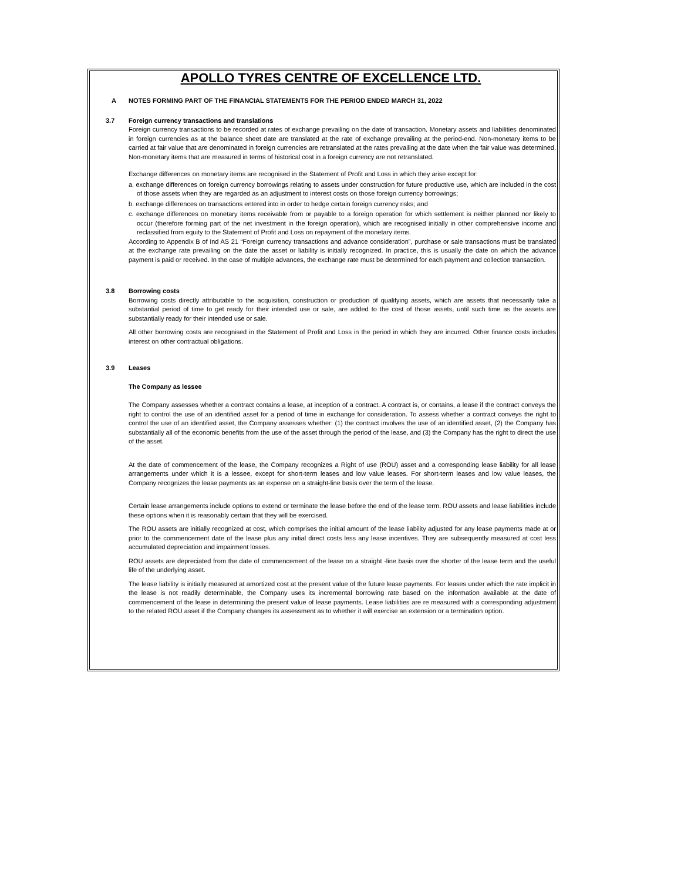APOLLO TYRES CENTRE OF EXCELLENCE LTD.
A NOTES FORMING PART OF THE FINANCIAL STATEMENTS FOR THE PERIOD ENDED MARCH 31, 2022
3.7 Foreign currency transactions and translations
Foreign currency transactions to be recorded at rates of exchange prevailing on the date of transaction. Monetary assets and liabilities denominated in foreign currencies as at the balance sheet date are translated at the rate of exchange prevailing at the period-end. Non-monetary items to be carried at fair value that are denominated in foreign currencies are retranslated at the rates prevailing at the date when the fair value was determined. Non-monetary items that are measured in terms of historical cost in a foreign currency are not retranslated.
Exchange differences on monetary items are recognised in the Statement of Profit and Loss in which they arise except for:
a. exchange differences on foreign currency borrowings relating to assets under construction for future productive use, which are included in the cost of those assets when they are regarded as an adjustment to interest costs on those foreign currency borrowings;
b. exchange differences on transactions entered into in order to hedge certain foreign currency risks; and
c. exchange differences on monetary items receivable from or payable to a foreign operation for which settlement is neither planned nor likely to occur (therefore forming part of the net investment in the foreign operation), which are recognised initially in other comprehensive income and reclassified from equity to the Statement of Profit and Loss on repayment of the monetary items.
According to Appendix B of Ind AS 21 “Foreign currency transactions and advance consideration”, purchase or sale transactions must be translated at the exchange rate prevailing on the date the asset or liability is initially recognized. In practice, this is usually the date on which the advance payment is paid or received. In the case of multiple advances, the exchange rate must be determined for each payment and collection transaction.
3.8 Borrowing costs
Borrowing costs directly attributable to the acquisition, construction or production of qualifying assets, which are assets that necessarily take a substantial period of time to get ready for their intended use or sale, are added to the cost of those assets, until such time as the assets are substantially ready for their intended use or sale.
All other borrowing costs are recognised in the Statement of Profit and Loss in the period in which they are incurred. Other finance costs includes interest on other contractual obligations.
3.9 Leases
The Company as lessee
The Company assesses whether a contract contains a lease, at inception of a contract. A contract is, or contains, a lease if the contract conveys the right to control the use of an identified asset for a period of time in exchange for consideration. To assess whether a contract conveys the right to control the use of an identified asset, the Company assesses whether: (1) the contract involves the use of an identified asset, (2) the Company has substantially all of the economic benefits from the use of the asset through the period of the lease, and (3) the Company has the right to direct the use of the asset.
At the date of commencement of the lease, the Company recognizes a Right of use (ROU) asset and a corresponding lease liability for all lease arrangements under which it is a lessee, except for short-term leases and low value leases. For short-term leases and low value leases, the Company recognizes the lease payments as an expense on a straight-line basis over the term of the lease.
Certain lease arrangements include options to extend or terminate the lease before the end of the lease term. ROU assets and lease liabilities include these options when it is reasonably certain that they will be exercised.
The ROU assets are initially recognized at cost, which comprises the initial amount of the lease liability adjusted for any lease payments made at or prior to the commencement date of the lease plus any initial direct costs less any lease incentives. They are subsequently measured at cost less accumulated depreciation and impairment losses.
ROU assets are depreciated from the date of commencement of the lease on a straight -line basis over the shorter of the lease term and the useful life of the underlying asset.
The lease liability is initially measured at amortized cost at the present value of the future lease payments. For leases under which the rate implicit in the lease is not readily determinable, the Company uses its incremental borrowing rate based on the information available at the date of commencement of the lease in determining the present value of lease payments. Lease liabilities are re measured with a corresponding adjustment to the related ROU asset if the Company changes its assessment as to whether it will exercise an extension or a termination option.